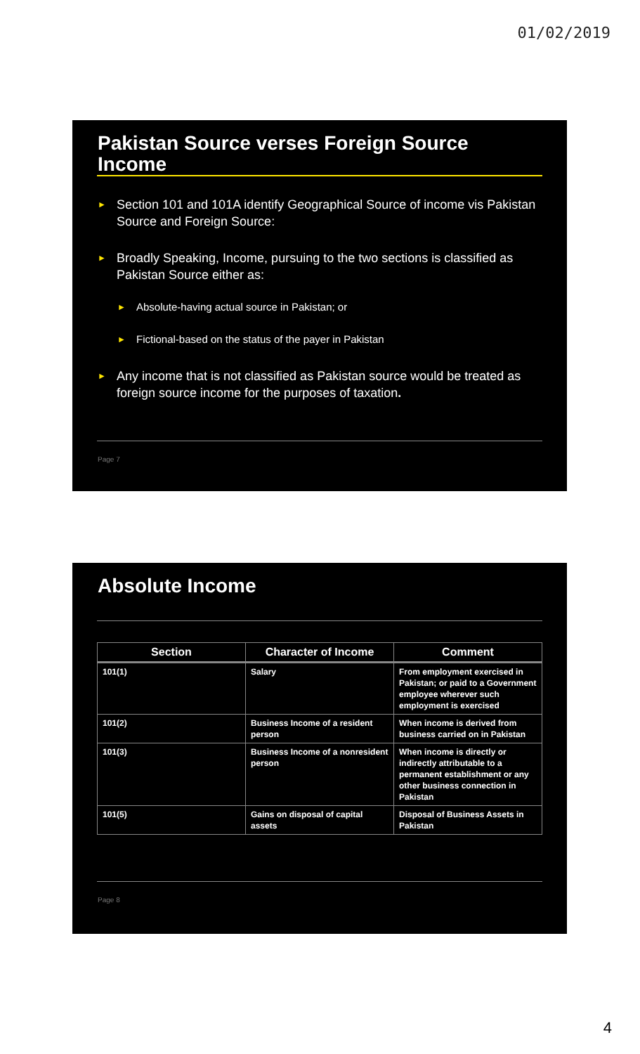01/02/2019
Pakistan Source verses Foreign Source Income
Section 101 and 101A identify Geographical Source of income vis Pakistan Source and Foreign Source:
Broadly Speaking, Income, pursuing to the two sections is classified as Pakistan Source either as:
Absolute-having actual source in Pakistan; or
Fictional-based on the status of the payer in Pakistan
Any income that is not classified as Pakistan source would be treated as foreign source income for the purposes of taxation.
Page 7
Absolute Income
| Section | Character of Income | Comment |
| --- | --- | --- |
| 101(1) | Salary | From employment exercised in Pakistan; or paid to a Government employee wherever such employment is exercised |
| 101(2) | Business Income of a resident person | When income is derived from business carried on in Pakistan |
| 101(3) | Business Income of a nonresident person | When income is directly or indirectly attributable to a permanent establishment or any other business connection in Pakistan |
| 101(5) | Gains on disposal of capital assets | Disposal of Business Assets in Pakistan |
Page 8
4